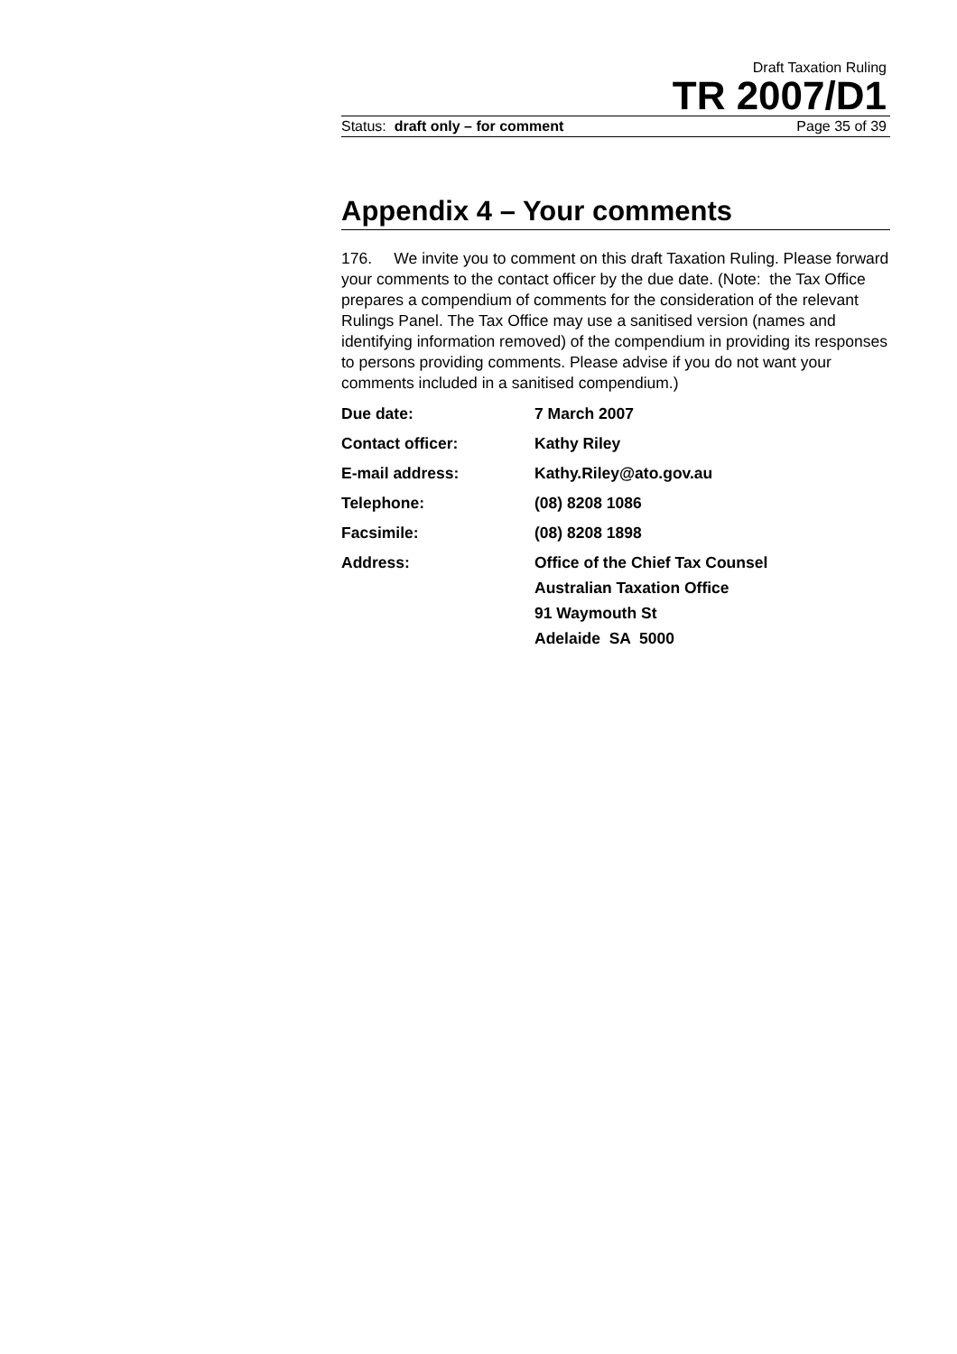Draft Taxation Ruling
TR 2007/D1
Status: draft only – for comment Page 35 of 39
Appendix 4 – Your comments
176. We invite you to comment on this draft Taxation Ruling. Please forward your comments to the contact officer by the due date. (Note: the Tax Office prepares a compendium of comments for the consideration of the relevant Rulings Panel. The Tax Office may use a sanitised version (names and identifying information removed) of the compendium in providing its responses to persons providing comments. Please advise if you do not want your comments included in a sanitised compendium.)
Due date: 7 March 2007
Contact officer: Kathy Riley
E-mail address: Kathy.Riley@ato.gov.au
Telephone: (08) 8208 1086
Facsimile: (08) 8208 1898
Address: Office of the Chief Tax Counsel
Australian Taxation Office
91 Waymouth St
Adelaide SA 5000